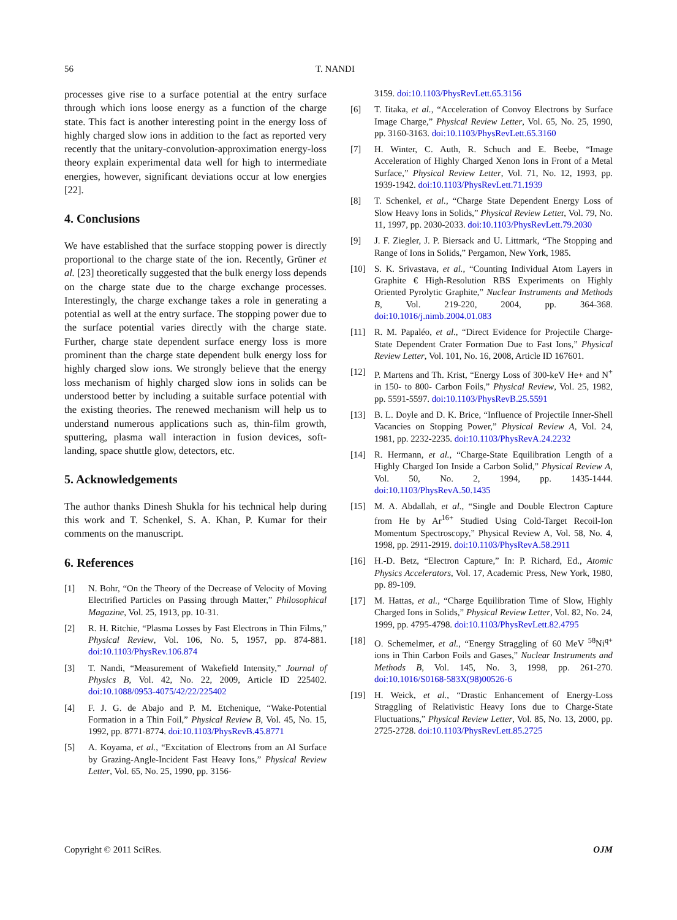56 T. NANDI
processes give rise to a surface potential at the entry surface through which ions loose energy as a function of the charge state. This fact is another interesting point in the energy loss of highly charged slow ions in addition to the fact as reported very recently that the unitary-convolution-approximation energy-loss theory explain experimental data well for high to intermediate energies, however, significant deviations occur at low energies [22].
4. Conclusions
We have established that the surface stopping power is directly proportional to the charge state of the ion. Recently, Grüner et al. [23] theoretically suggested that the bulk energy loss depends on the charge state due to the charge exchange processes. Interestingly, the charge exchange takes a role in generating a potential as well at the entry surface. The stopping power due to the surface potential varies directly with the charge state. Further, charge state dependent surface energy loss is more prominent than the charge state dependent bulk energy loss for highly charged slow ions. We strongly believe that the energy loss mechanism of highly charged slow ions in solids can be understood better by including a suitable surface potential with the existing theories. The renewed mechanism will help us to understand numerous applications such as, thin-film growth, sputtering, plasma wall interaction in fusion devices, soft-landing, space shuttle glow, detectors, etc.
5. Acknowledgements
The author thanks Dinesh Shukla for his technical help during this work and T. Schenkel, S. A. Khan, P. Kumar for their comments on the manuscript.
6. References
[1] N. Bohr, “On the Theory of the Decrease of Velocity of Moving Electrified Particles on Passing through Matter,” Philosophical Magazine, Vol. 25, 1913, pp. 10-31.
[2] R. H. Ritchie, “Plasma Losses by Fast Electrons in Thin Films,” Physical Review, Vol. 106, No. 5, 1957, pp. 874-881. doi:10.1103/PhysRev.106.874
[3] T. Nandi, “Measurement of Wakefield Intensity,” Journal of Physics B, Vol. 42, No. 22, 2009, Article ID 225402. doi:10.1088/0953-4075/42/22/225402
[4] F. J. G. de Abajo and P. M. Etchenique, “Wake-Potential Formation in a Thin Foil,” Physical Review B, Vol. 45, No. 15, 1992, pp. 8771-8774. doi:10.1103/PhysRevB.45.8771
[5] A. Koyama, et al., “Excitation of Electrons from an Al Surface by Grazing-Angle-Incident Fast Heavy Ions,” Physical Review Letter, Vol. 65, No. 25, 1990, pp. 3156-
3159. doi:10.1103/PhysRevLett.65.3156
[6] T. Iitaka, et al., “Acceleration of Convoy Electrons by Surface Image Charge,” Physical Review Letter, Vol. 65, No. 25, 1990, pp. 3160-3163. doi:10.1103/PhysRevLett.65.3160
[7] H. Winter, C. Auth, R. Schuch and E. Beebe, “Image Acceleration of Highly Charged Xenon Ions in Front of a Metal Surface,” Physical Review Letter, Vol. 71, No. 12, 1993, pp. 1939-1942. doi:10.1103/PhysRevLett.71.1939
[8] T. Schenkel, et al., “Charge State Dependent Energy Loss of Slow Heavy Ions in Solids,” Physical Review Letter, Vol. 79, No. 11, 1997, pp. 2030-2033. doi:10.1103/PhysRevLett.79.2030
[9] J. F. Ziegler, J. P. Biersack and U. Littmark, “The Stopping and Range of Ions in Solids,” Pergamon, New York, 1985.
[10] S. K. Srivastava, et al., “Counting Individual Atom Layers in Graphite € High-Resolution RBS Experiments on Highly Oriented Pyrolytic Graphite,” Nuclear Instruments and Methods B, Vol. 219-220, 2004, pp. 364-368. doi:10.1016/j.nimb.2004.01.083
[11] R. M. Papaléo, et al., “Direct Evidence for Projectile Charge-State Dependent Crater Formation Due to Fast Ions,” Physical Review Letter, Vol. 101, No. 16, 2008, Article ID 167601.
[12] P. Martens and Th. Krist, “Energy Loss of 300-keV He+ and N<sup>+</sup> in 150- to 800- Carbon Foils,” Physical Review, Vol. 25, 1982, pp. 5591-5597. doi:10.1103/PhysRevB.25.5591
[13] B. L. Doyle and D. K. Brice, “Influence of Projectile Inner-Shell Vacancies on Stopping Power,” Physical Review A, Vol. 24, 1981, pp. 2232-2235. doi:10.1103/PhysRevA.24.2232
[14] R. Hermann, et al., “Charge-State Equilibration Length of a Highly Charged Ion Inside a Carbon Solid,” Physical Review A, Vol. 50, No. 2, 1994, pp. 1435-1444. doi:10.1103/PhysRevA.50.1435
[15] M. A. Abdallah, et al., “Single and Double Electron Capture from He by Ar<sup>16+</sup> Studied Using Cold-Target Recoil-Ion Momentum Spectroscopy,” Physical Review A, Vol. 58, No. 4, 1998, pp. 2911-2919. doi:10.1103/PhysRevA.58.2911
[16] H.-D. Betz, “Electron Capture,” In: P. Richard, Ed., Atomic Physics Accelerators, Vol. 17, Academic Press, New York, 1980, pp. 89-109.
[17] M. Hattas, et al., “Charge Equilibration Time of Slow, Highly Charged Ions in Solids,” Physical Review Letter, Vol. 82, No. 24, 1999, pp. 4795-4798. doi:10.1103/PhysRevLett.82.4795
[18] O. Schemelmer, et al., “Energy Straggling of 60 MeV <sup>58</sup>Ni<sup>q+</sup> ions in Thin Carbon Foils and Gases,” Nuclear Instruments and Methods B, Vol. 145, No. 3, 1998, pp. 261-270. doi:10.1016/S0168-583X(98)00526-6
[19] H. Weick, et al., “Drastic Enhancement of Energy-Loss Straggling of Relativistic Heavy Ions due to Charge-State Fluctuations,” Physical Review Letter, Vol. 85, No. 13, 2000, pp. 2725-2728. doi:10.1103/PhysRevLett.85.2725
Copyright © 2011 SciRes. OJM